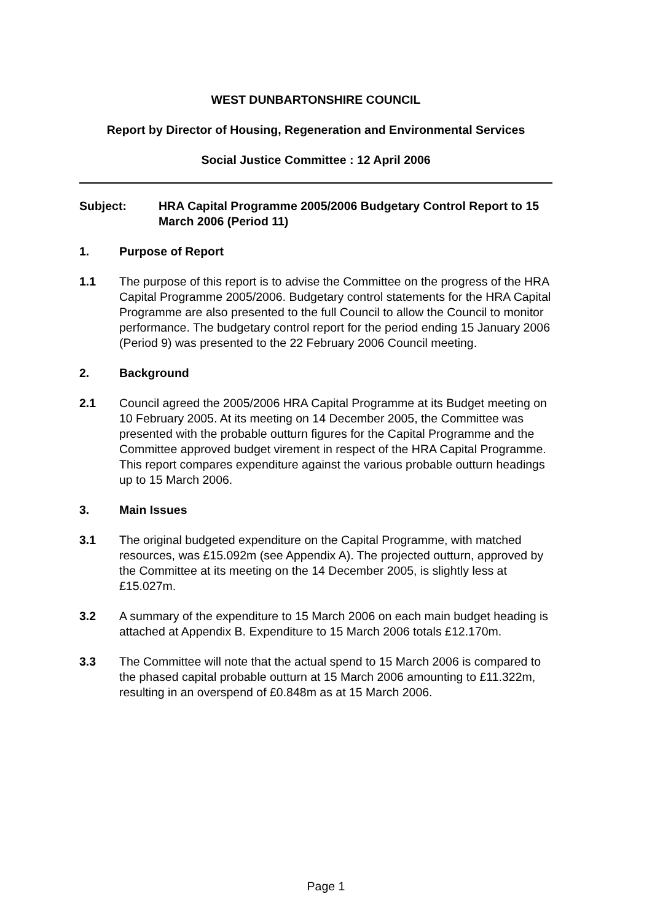WEST DUNBARTONSHIRE COUNCIL
Report by Director of Housing, Regeneration and Environmental Services
Social Justice Committee : 12 April 2006
Subject: HRA Capital Programme 2005/2006 Budgetary Control Report to 15 March 2006 (Period 11)
1. Purpose of Report
1.1 The purpose of this report is to advise the Committee on the progress of the HRA Capital Programme 2005/2006. Budgetary control statements for the HRA Capital Programme are also presented to the full Council to allow the Council to monitor performance. The budgetary control report for the period ending 15 January 2006 (Period 9) was presented to the 22 February 2006 Council meeting.
2. Background
2.1 Council agreed the 2005/2006 HRA Capital Programme at its Budget meeting on 10 February 2005. At its meeting on 14 December 2005, the Committee was presented with the probable outturn figures for the Capital Programme and the Committee approved budget virement in respect of the HRA Capital Programme. This report compares expenditure against the various probable outturn headings up to 15 March 2006.
3. Main Issues
3.1 The original budgeted expenditure on the Capital Programme, with matched resources, was £15.092m (see Appendix A). The projected outturn, approved by the Committee at its meeting on the 14 December 2005, is slightly less at £15.027m.
3.2 A summary of the expenditure to 15 March 2006 on each main budget heading is attached at Appendix B. Expenditure to 15 March 2006 totals £12.170m.
3.3 The Committee will note that the actual spend to 15 March 2006 is compared to the phased capital probable outturn at 15 March 2006 amounting to £11.322m, resulting in an overspend of £0.848m as at 15 March 2006.
Page 1